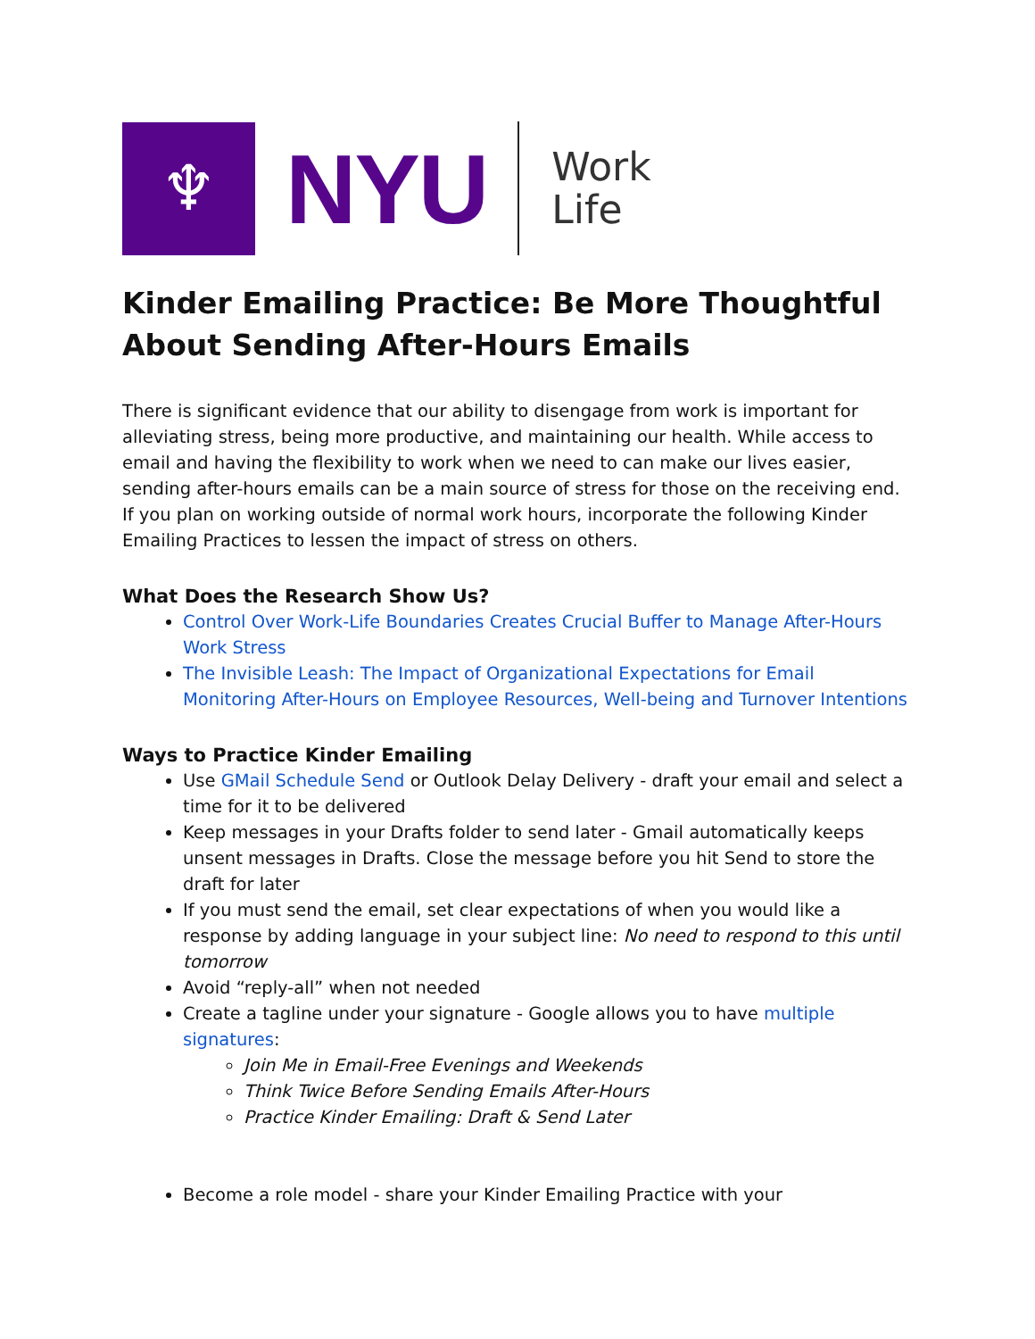♆
NYU
Work
Life
Kinder Emailing Practice: Be More Thoughtful About Sending After-Hours Emails
There is significant evidence that our ability to disengage from work is important for alleviating stress, being more productive, and maintaining our health. While access to email and having the flexibility to work when we need to can make our lives easier, sending after-hours emails can be a main source of stress for those on the receiving end. If you plan on working outside of normal work hours, incorporate the following Kinder Emailing Practices to lessen the impact of stress on others.
What Does the Research Show Us?
Control Over Work-Life Boundaries Creates Crucial Buffer to Manage After-Hours Work Stress
The Invisible Leash: The Impact of Organizational Expectations for Email Monitoring After-Hours on Employee Resources, Well-being and Turnover Intentions
Ways to Practice Kinder Emailing
Use GMail Schedule Send or Outlook Delay Delivery - draft your email and select a time for it to be delivered
Keep messages in your Drafts folder to send later - Gmail automatically keeps unsent messages in Drafts. Close the message before you hit Send to store the draft for later
If you must send the email, set clear expectations of when you would like a response by adding language in your subject line: No need to respond to this until tomorrow
Avoid “reply-all” when not needed
Create a tagline under your signature - Google allows you to have multiple signatures:
Join Me in Email-Free Evenings and Weekends
Think Twice Before Sending Emails After-Hours
Practice Kinder Emailing: Draft & Send Later
Become a role model - share your Kinder Emailing Practice with your